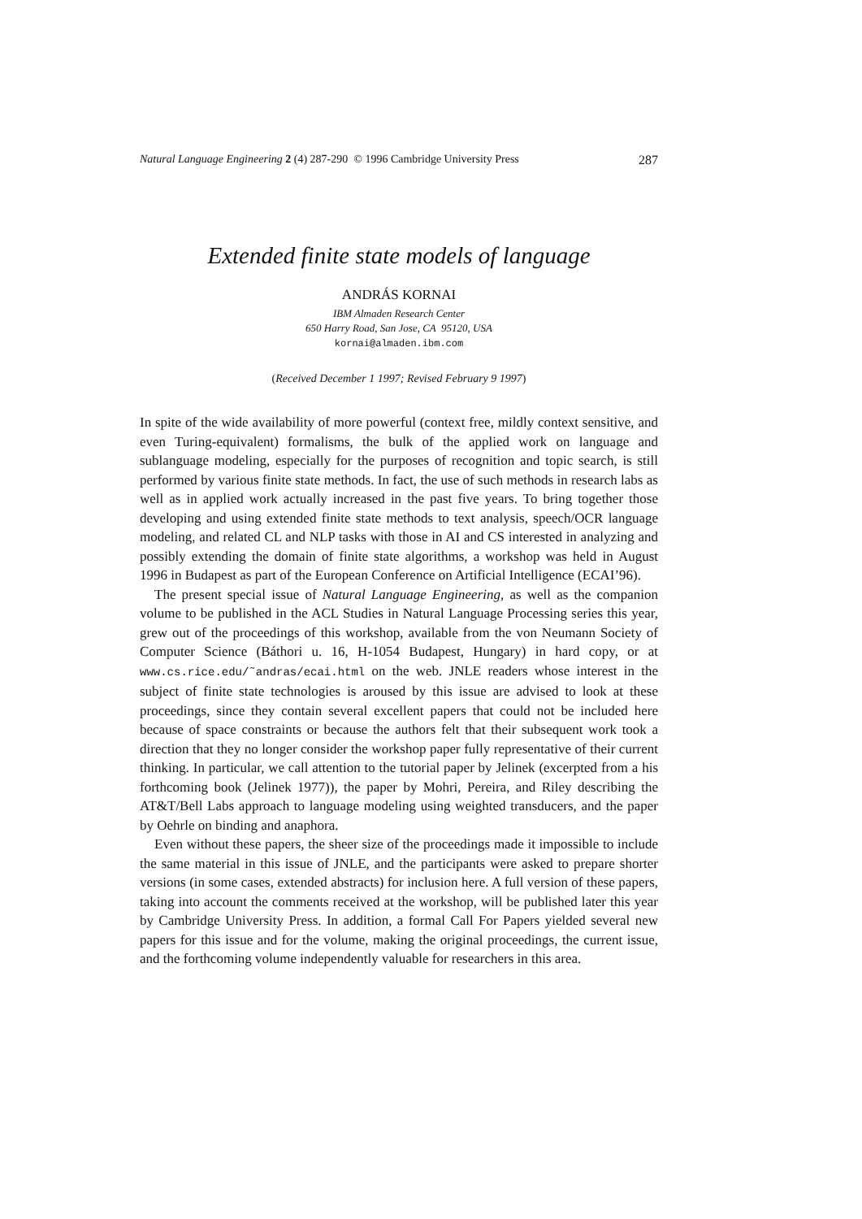Natural Language Engineering 2 (4) 287-290 © 1996 Cambridge University Press 287
Extended finite state models of language
ANDRÁS KORNAI
IBM Almaden Research Center
650 Harry Road, San Jose, CA 95120, USA
kornai@almaden.ibm.com
(Received December 1 1997; Revised February 9 1997)
In spite of the wide availability of more powerful (context free, mildly context sensitive, and even Turing-equivalent) formalisms, the bulk of the applied work on language and sublanguage modeling, especially for the purposes of recognition and topic search, is still performed by various finite state methods. In fact, the use of such methods in research labs as well as in applied work actually increased in the past five years. To bring together those developing and using extended finite state methods to text analysis, speech/OCR language modeling, and related CL and NLP tasks with those in AI and CS interested in analyzing and possibly extending the domain of finite state algorithms, a workshop was held in August 1996 in Budapest as part of the European Conference on Artificial Intelligence (ECAI’96).
The present special issue of Natural Language Engineering, as well as the companion volume to be published in the ACL Studies in Natural Language Processing series this year, grew out of the proceedings of this workshop, available from the von Neumann Society of Computer Science (Báthori u. 16, H-1054 Budapest, Hungary) in hard copy, or at www.cs.rice.edu/˜andras/ecai.html on the web. JNLE readers whose interest in the subject of finite state technologies is aroused by this issue are advised to look at these proceedings, since they contain several excellent papers that could not be included here because of space constraints or because the authors felt that their subsequent work took a direction that they no longer consider the workshop paper fully representative of their current thinking. In particular, we call attention to the tutorial paper by Jelinek (excerpted from a his forthcoming book (Jelinek 1977)), the paper by Mohri, Pereira, and Riley describing the AT&T/Bell Labs approach to language modeling using weighted transducers, and the paper by Oehrle on binding and anaphora.
Even without these papers, the sheer size of the proceedings made it impossible to include the same material in this issue of JNLE, and the participants were asked to prepare shorter versions (in some cases, extended abstracts) for inclusion here. A full version of these papers, taking into account the comments received at the workshop, will be published later this year by Cambridge University Press. In addition, a formal Call For Papers yielded several new papers for this issue and for the volume, making the original proceedings, the current issue, and the forthcoming volume independently valuable for researchers in this area.